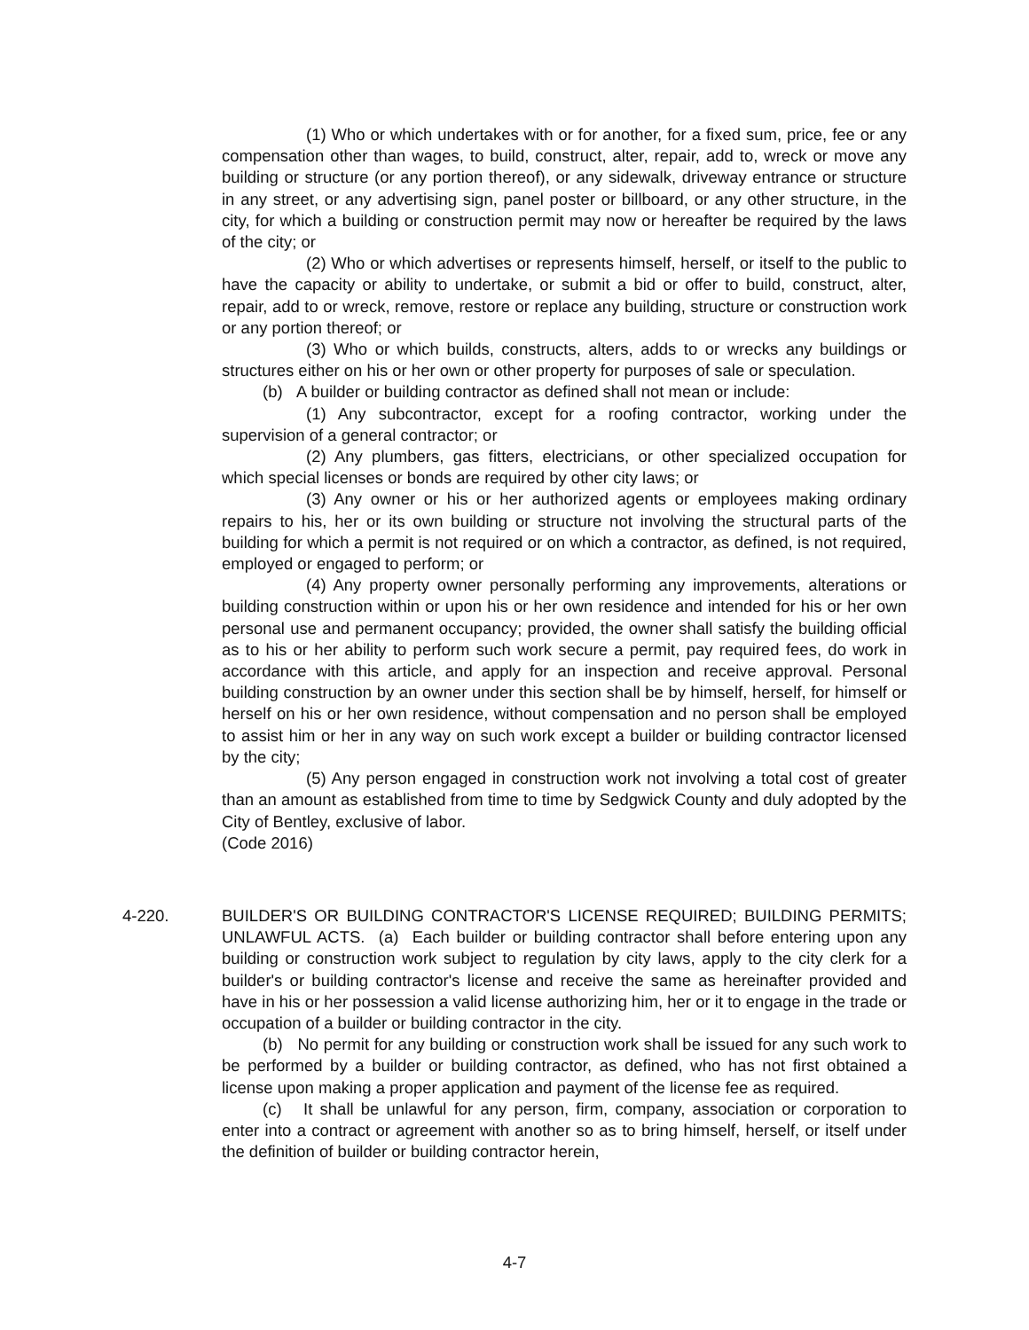(1) Who or which undertakes with or for another, for a fixed sum, price, fee or any compensation other than wages, to build, construct, alter, repair, add to, wreck or move any building or structure (or any portion thereof), or any sidewalk, driveway entrance or structure in any street, or any advertising sign, panel poster or billboard, or any other structure, in the city, for which a building or construction permit may now or hereafter be required by the laws of the city; or
(2) Who or which advertises or represents himself, herself, or itself to the public to have the capacity or ability to undertake, or submit a bid or offer to build, construct, alter, repair, add to or wreck, remove, restore or replace any building, structure or construction work or any portion thereof; or
(3) Who or which builds, constructs, alters, adds to or wrecks any buildings or structures either on his or her own or other property for purposes of sale or speculation.
(b) A builder or building contractor as defined shall not mean or include:
(1) Any subcontractor, except for a roofing contractor, working under the supervision of a general contractor; or
(2) Any plumbers, gas fitters, electricians, or other specialized occupation for which special licenses or bonds are required by other city laws; or
(3) Any owner or his or her authorized agents or employees making ordinary repairs to his, her or its own building or structure not involving the structural parts of the building for which a permit is not required or on which a contractor, as defined, is not required, employed or engaged to perform; or
(4) Any property owner personally performing any improvements, alterations or building construction within or upon his or her own residence and intended for his or her own personal use and permanent occupancy; provided, the owner shall satisfy the building official as to his or her ability to perform such work secure a permit, pay required fees, do work in accordance with this article, and apply for an inspection and receive approval. Personal building construction by an owner under this section shall be by himself, herself, for himself or herself on his or her own residence, without compensation and no person shall be employed to assist him or her in any way on such work except a builder or building contractor licensed by the city;
(5) Any person engaged in construction work not involving a total cost of greater than an amount as established from time to time by Sedgwick County and duly adopted by the City of Bentley, exclusive of labor.
(Code 2016)
4-220. BUILDER'S OR BUILDING CONTRACTOR'S LICENSE REQUIRED; BUILDING PERMITS; UNLAWFUL ACTS. (a) Each builder or building contractor shall before entering upon any building or construction work subject to regulation by city laws, apply to the city clerk for a builder's or building contractor's license and receive the same as hereinafter provided and have in his or her possession a valid license authorizing him, her or it to engage in the trade or occupation of a builder or building contractor in the city.
(b) No permit for any building or construction work shall be issued for any such work to be performed by a builder or building contractor, as defined, who has not first obtained a license upon making a proper application and payment of the license fee as required.
(c) It shall be unlawful for any person, firm, company, association or corporation to enter into a contract or agreement with another so as to bring himself, herself, or itself under the definition of builder or building contractor herein,
4-7